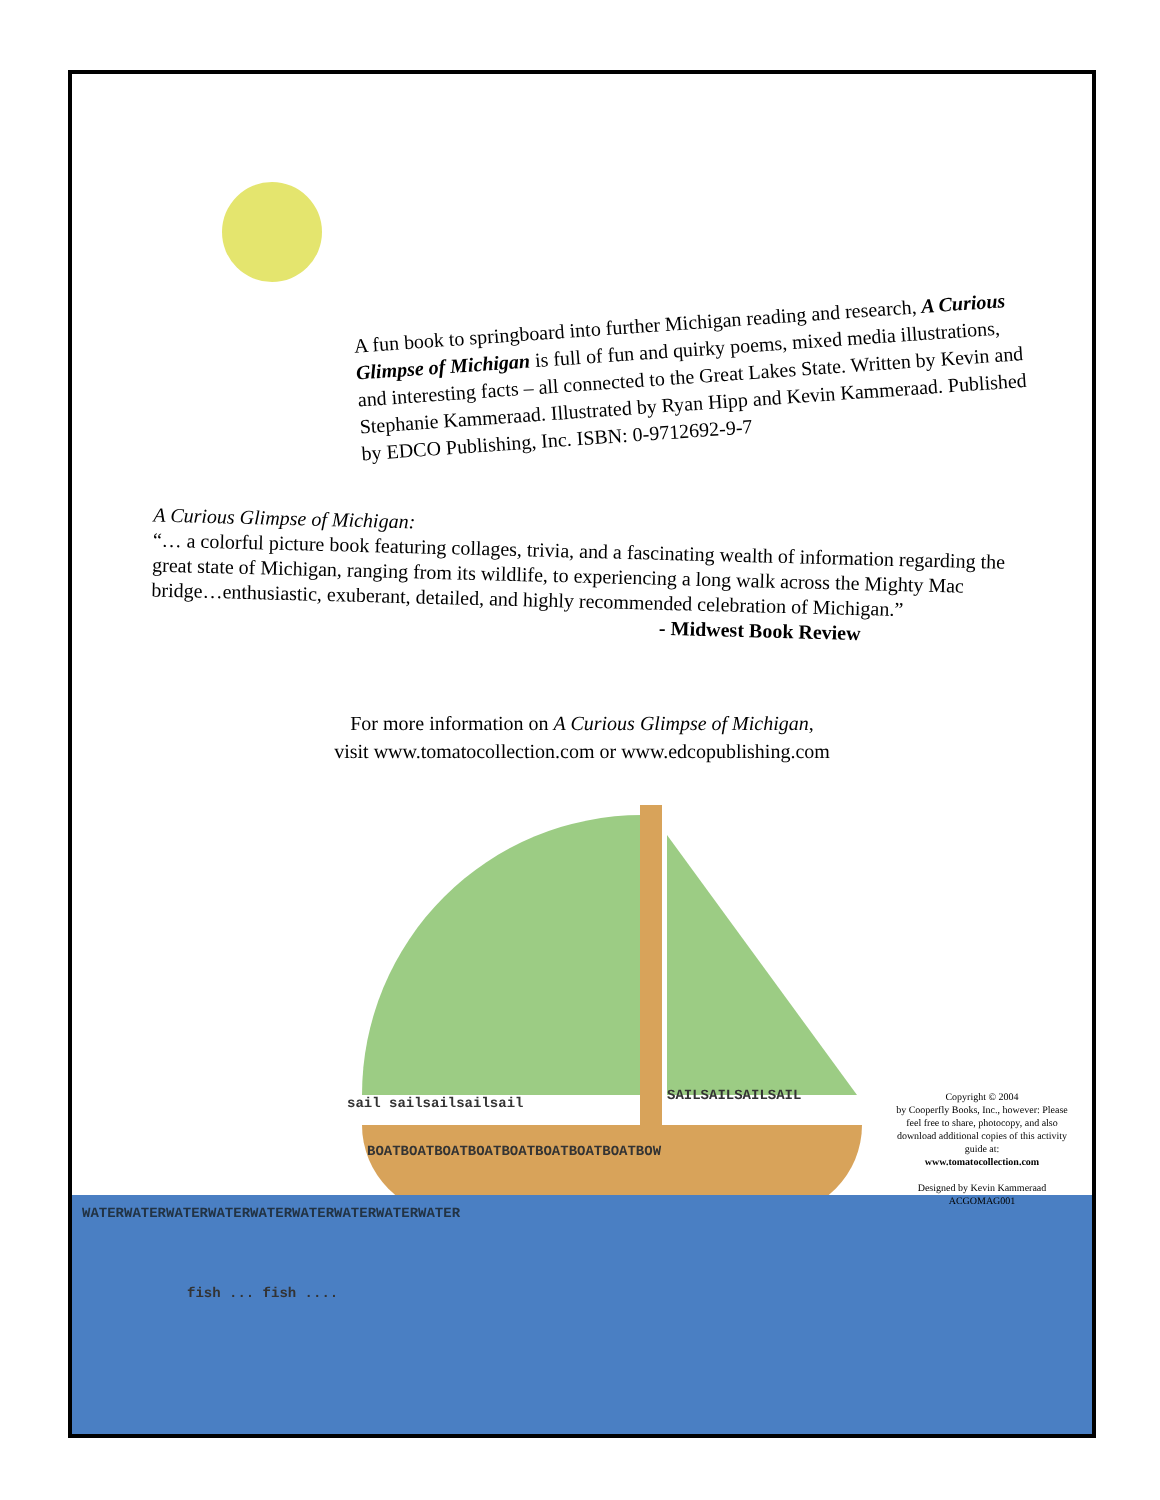A fun book to springboard into further Michigan reading and research, A Curious Glimpse of Michigan is full of fun and quirky poems, mixed media illustrations, and interesting facts – all connected to the Great Lakes State. Written by Kevin and Stephanie Kammeraad. Illustrated by Ryan Hipp and Kevin Kammeraad. Published by EDCO Publishing, Inc. ISBN: 0-9712692-9-7
A Curious Glimpse of Michigan:
“… a colorful picture book featuring collages, trivia, and a fascinating wealth of information regarding the great state of Michigan, ranging from its wildlife, to experiencing a long walk across the Mighty Mac bridge…enthusiastic, exuberant, detailed, and highly recommended celebration of Michigan.”
- Midwest Book Review
For more information on A Curious Glimpse of Michigan,
visit www.tomatocollection.com or www.edcopublishing.com
sail sailsailsailsail SAILSAILSAILSAIL
BOATBOATBOATBOATBOATBOATBOATBOATBOW
WATERWATERWATERWATERWATERWATERWATERWATERWATER
fish ... fish ....
Copyright © 2004
by Cooperfly Books, Inc., however: Please feel free to share, photocopy, and also download additional copies of this activity guide at:
www.tomatocollection.com
Designed by Kevin Kammeraad
ACGOMAG001